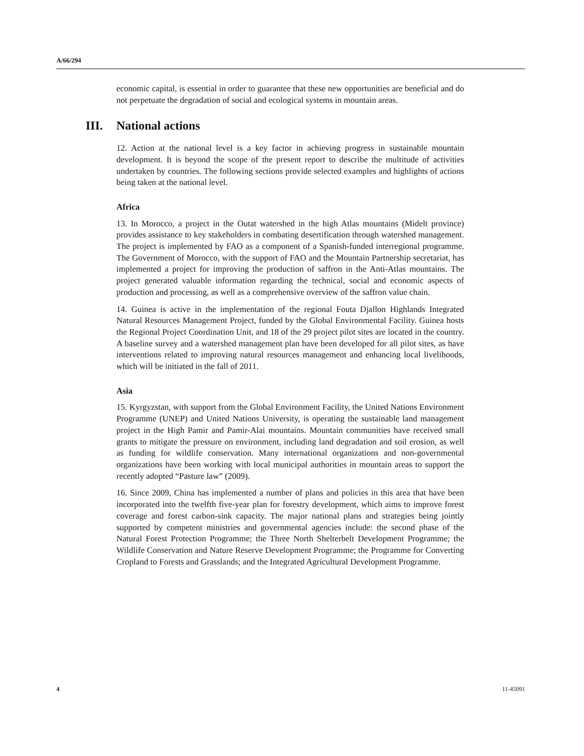A/66/294
economic capital, is essential in order to guarantee that these new opportunities are beneficial and do not perpetuate the degradation of social and ecological systems in mountain areas.
III. National actions
12. Action at the national level is a key factor in achieving progress in sustainable mountain development. It is beyond the scope of the present report to describe the multitude of activities undertaken by countries. The following sections provide selected examples and highlights of actions being taken at the national level.
Africa
13. In Morocco, a project in the Outat watershed in the high Atlas mountains (Midelt province) provides assistance to key stakeholders in combating desertification through watershed management. The project is implemented by FAO as a component of a Spanish-funded interregional programme. The Government of Morocco, with the support of FAO and the Mountain Partnership secretariat, has implemented a project for improving the production of saffron in the Anti-Atlas mountains. The project generated valuable information regarding the technical, social and economic aspects of production and processing, as well as a comprehensive overview of the saffron value chain.
14. Guinea is active in the implementation of the regional Fouta Djallon Highlands Integrated Natural Resources Management Project, funded by the Global Environmental Facility. Guinea hosts the Regional Project Coordination Unit, and 18 of the 29 project pilot sites are located in the country. A baseline survey and a watershed management plan have been developed for all pilot sites, as have interventions related to improving natural resources management and enhancing local livelihoods, which will be initiated in the fall of 2011.
Asia
15. Kyrgyzstan, with support from the Global Environment Facility, the United Nations Environment Programme (UNEP) and United Nations University, is operating the sustainable land management project in the High Pamir and Pamir-Alai mountains. Mountain communities have received small grants to mitigate the pressure on environment, including land degradation and soil erosion, as well as funding for wildlife conservation. Many international organizations and non-governmental organizations have been working with local municipal authorities in mountain areas to support the recently adopted “Pasture law” (2009).
16. Since 2009, China has implemented a number of plans and policies in this area that have been incorporated into the twelfth five-year plan for forestry development, which aims to improve forest coverage and forest carbon-sink capacity. The major national plans and strategies being jointly supported by competent ministries and governmental agencies include: the second phase of the Natural Forest Protection Programme; the Three North Shelterbelt Development Programme; the Wildlife Conservation and Nature Reserve Development Programme; the Programme for Converting Cropland to Forests and Grasslands; and the Integrated Agricultural Development Programme.
4 11-45091